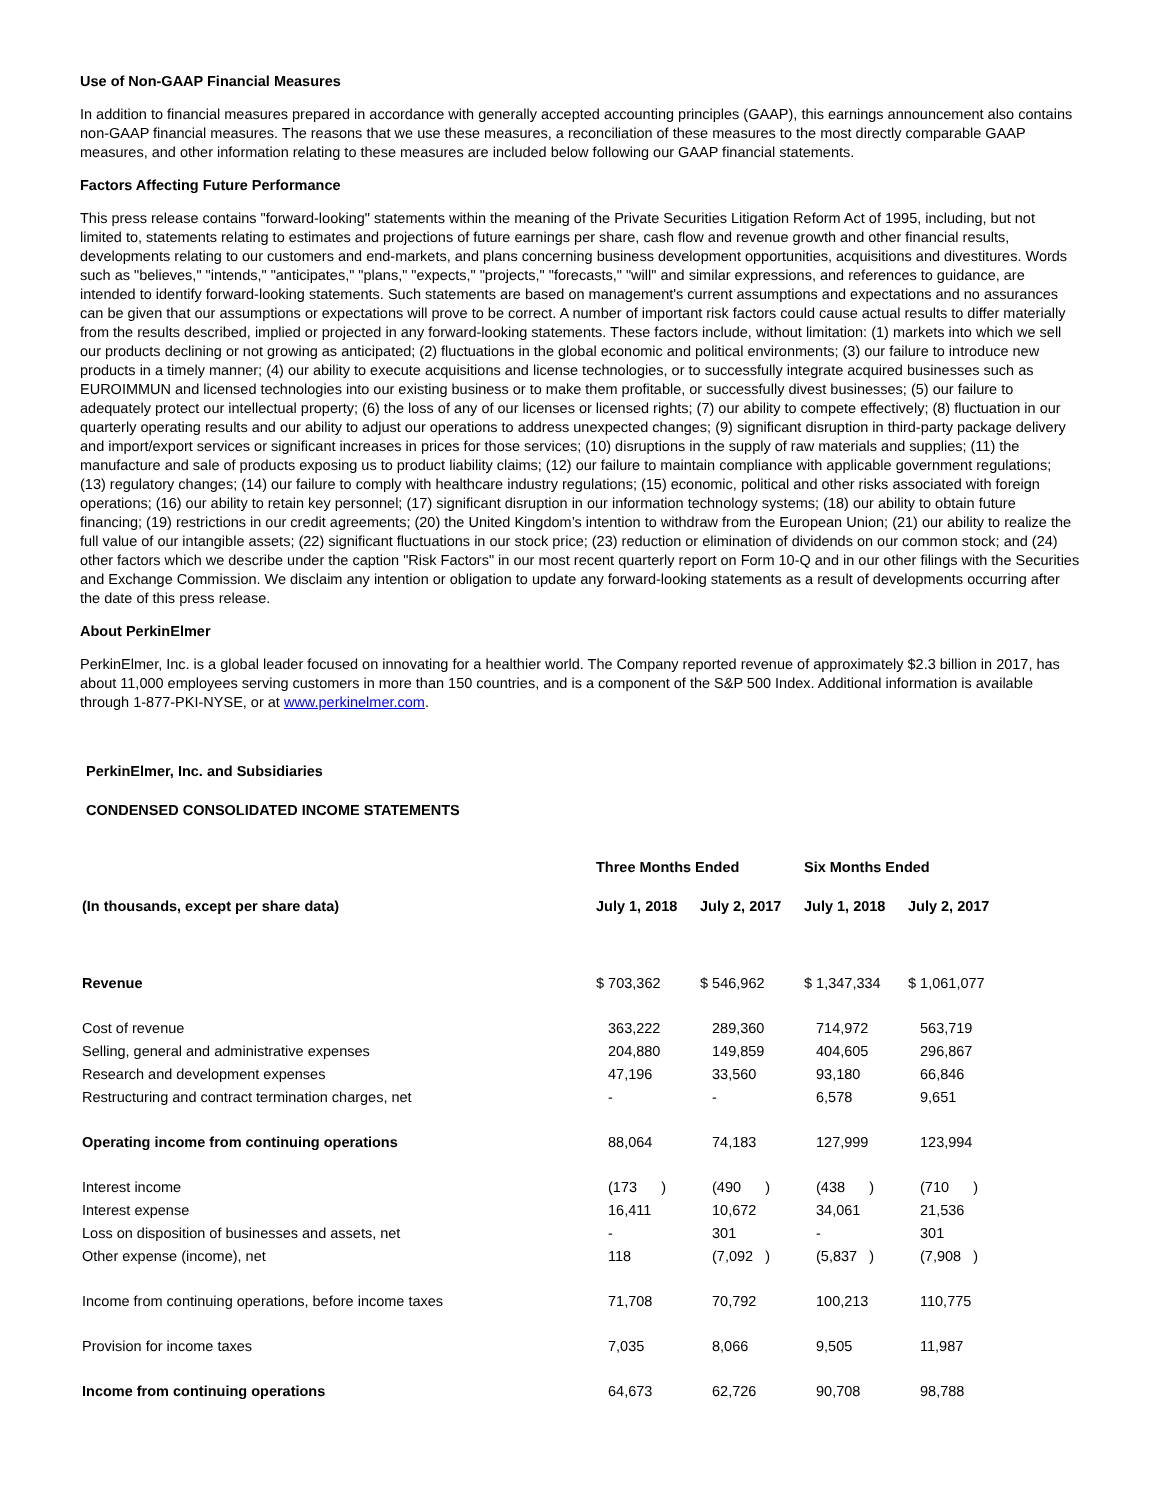Use of Non-GAAP Financial Measures
In addition to financial measures prepared in accordance with generally accepted accounting principles (GAAP), this earnings announcement also contains non-GAAP financial measures. The reasons that we use these measures, a reconciliation of these measures to the most directly comparable GAAP measures, and other information relating to these measures are included below following our GAAP financial statements.
Factors Affecting Future Performance
This press release contains "forward-looking" statements within the meaning of the Private Securities Litigation Reform Act of 1995, including, but not limited to, statements relating to estimates and projections of future earnings per share, cash flow and revenue growth and other financial results, developments relating to our customers and end-markets, and plans concerning business development opportunities, acquisitions and divestitures. Words such as "believes," "intends," "anticipates," "plans," "expects," "projects," "forecasts," "will" and similar expressions, and references to guidance, are intended to identify forward-looking statements. Such statements are based on management's current assumptions and expectations and no assurances can be given that our assumptions or expectations will prove to be correct. A number of important risk factors could cause actual results to differ materially from the results described, implied or projected in any forward-looking statements. These factors include, without limitation: (1) markets into which we sell our products declining or not growing as anticipated; (2) fluctuations in the global economic and political environments; (3) our failure to introduce new products in a timely manner; (4) our ability to execute acquisitions and license technologies, or to successfully integrate acquired businesses such as EUROIMMUN and licensed technologies into our existing business or to make them profitable, or successfully divest businesses; (5) our failure to adequately protect our intellectual property; (6) the loss of any of our licenses or licensed rights; (7) our ability to compete effectively; (8) fluctuation in our quarterly operating results and our ability to adjust our operations to address unexpected changes; (9) significant disruption in third-party package delivery and import/export services or significant increases in prices for those services; (10) disruptions in the supply of raw materials and supplies; (11) the manufacture and sale of products exposing us to product liability claims; (12) our failure to maintain compliance with applicable government regulations; (13) regulatory changes; (14) our failure to comply with healthcare industry regulations; (15) economic, political and other risks associated with foreign operations; (16) our ability to retain key personnel; (17) significant disruption in our information technology systems; (18) our ability to obtain future financing; (19) restrictions in our credit agreements; (20) the United Kingdom’s intention to withdraw from the European Union; (21) our ability to realize the full value of our intangible assets; (22) significant fluctuations in our stock price; (23) reduction or elimination of dividends on our common stock; and (24) other factors which we describe under the caption "Risk Factors" in our most recent quarterly report on Form 10-Q and in our other filings with the Securities and Exchange Commission. We disclaim any intention or obligation to update any forward-looking statements as a result of developments occurring after the date of this press release.
About PerkinElmer
PerkinElmer, Inc. is a global leader focused on innovating for a healthier world. The Company reported revenue of approximately $2.3 billion in 2017, has about 11,000 employees serving customers in more than 150 countries, and is a component of the S&P 500 Index. Additional information is available through 1-877-PKI-NYSE, or at www.perkinelmer.com.
PerkinElmer, Inc. and Subsidiaries
CONDENSED CONSOLIDATED INCOME STATEMENTS
| | Three Months Ended | | Six Months Ended | |
| --- | --- | --- | --- | --- |
| (In thousands, except per share data) | July 1, 2018 | July 2, 2017 | July 1, 2018 | July 2, 2017 |
| Revenue | $ 703,362 | $ 546,962 | $ 1,347,334 | $ 1,061,077 |
| Cost of revenue | 363,222 | 289,360 | 714,972 | 563,719 |
| Selling, general and administrative expenses | 204,880 | 149,859 | 404,605 | 296,867 |
| Research and development expenses | 47,196 | 33,560 | 93,180 | 66,846 |
| Restructuring and contract termination charges, net | - | - | 6,578 | 9,651 |
| Operating income from continuing operations | 88,064 | 74,183 | 127,999 | 123,994 |
| Interest income | (173 ) | (490 ) | (438 ) | (710 ) |
| Interest expense | 16,411 | 10,672 | 34,061 | 21,536 |
| Loss on disposition of businesses and assets, net | - | 301 | - | 301 |
| Other expense (income), net | 118 | (7,092 ) | (5,837 ) | (7,908 ) |
| Income from continuing operations, before income taxes | 71,708 | 70,792 | 100,213 | 110,775 |
| Provision for income taxes | 7,035 | 8,066 | 9,505 | 11,987 |
| Income from continuing operations | 64,673 | 62,726 | 90,708 | 98,788 |